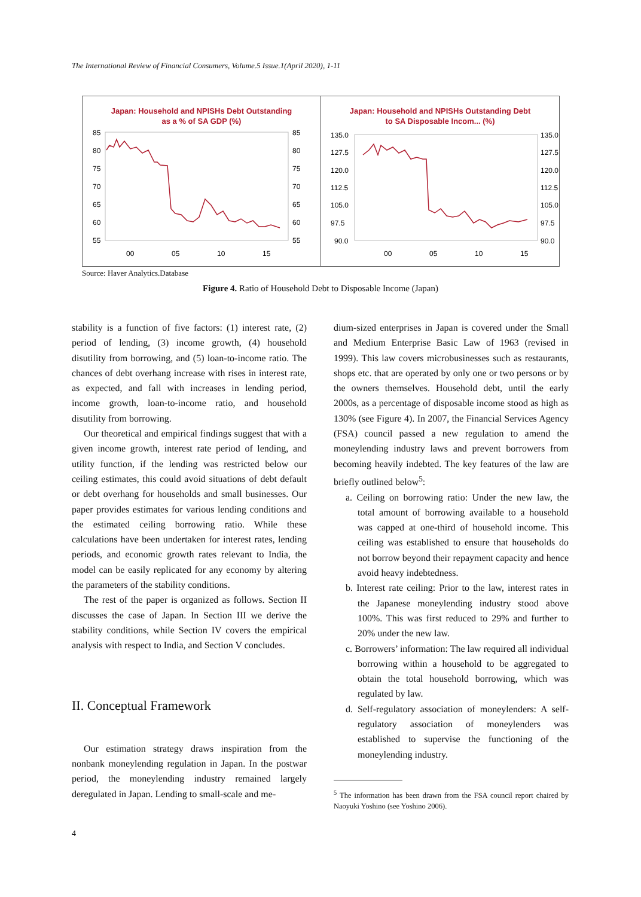The International Review of Financial Consumers, Volume.5 Issue.1(April 2020), 1-11
Japan: Household and NPISHs Debt Outstanding
as a % of SA GDP (%)
85
80
75
70
65
60
55
85
80
75
70
65
60
55
00
05
10
15
Japan: Household and NPISHs Outstanding Debt
to SA Disposable Incom... (%)
135.0
127.5
120.0
112.5
105.0
97.5
90.0
135.0
127.5
120.0
112.5
105.0
97.5
90.0
00
05
10
15
Source: Haver Analytics.Database
Figure 4. Ratio of Household Debt to Disposable Income (Japan)
stability is a function of five factors: (1) interest rate, (2) period of lending, (3) income growth, (4) household disutility from borrowing, and (5) loan-to-income ratio. The chances of debt overhang increase with rises in interest rate, as expected, and fall with increases in lending period, income growth, loan-to-income ratio, and household disutility from borrowing.
Our theoretical and empirical findings suggest that with a given income growth, interest rate period of lending, and utility function, if the lending was restricted below our ceiling estimates, this could avoid situations of debt default or debt overhang for households and small businesses. Our paper provides estimates for various lending conditions and the estimated ceiling borrowing ratio. While these calculations have been undertaken for interest rates, lending periods, and economic growth rates relevant to India, the model can be easily replicated for any economy by altering the parameters of the stability conditions.
The rest of the paper is organized as follows. Section II discusses the case of Japan. In Section III we derive the stability conditions, while Section IV covers the empirical analysis with respect to India, and Section V concludes.
II. Conceptual Framework
Our estimation strategy draws inspiration from the nonbank moneylending regulation in Japan. In the postwar period, the moneylending industry remained largely deregulated in Japan. Lending to small-scale and me-
dium-sized enterprises in Japan is covered under the Small and Medium Enterprise Basic Law of 1963 (revised in 1999). This law covers microbusinesses such as restaurants, shops etc. that are operated by only one or two persons or by the owners themselves. Household debt, until the early 2000s, as a percentage of disposable income stood as high as 130% (see Figure 4). In 2007, the Financial Services Agency (FSA) council passed a new regulation to amend the moneylending industry laws and prevent borrowers from becoming heavily indebted. The key features of the law are briefly outlined below<sup>5</sup>:
a. Ceiling on borrowing ratio: Under the new law, the total amount of borrowing available to a household was capped at one-third of household income. This ceiling was established to ensure that households do not borrow beyond their repayment capacity and hence avoid heavy indebtedness.
b. Interest rate ceiling: Prior to the law, interest rates in the Japanese moneylending industry stood above 100%. This was first reduced to 29% and further to 20% under the new law.
c. Borrowers’ information: The law required all individual borrowing within a household to be aggregated to obtain the total household borrowing, which was regulated by law.
d. Self-regulatory association of moneylenders: A self-regulatory association of moneylenders was established to supervise the functioning of the moneylending industry.
<sup>5</sup> The information has been drawn from the FSA council report chaired by Naoyuki Yoshino (see Yoshino 2006).
4